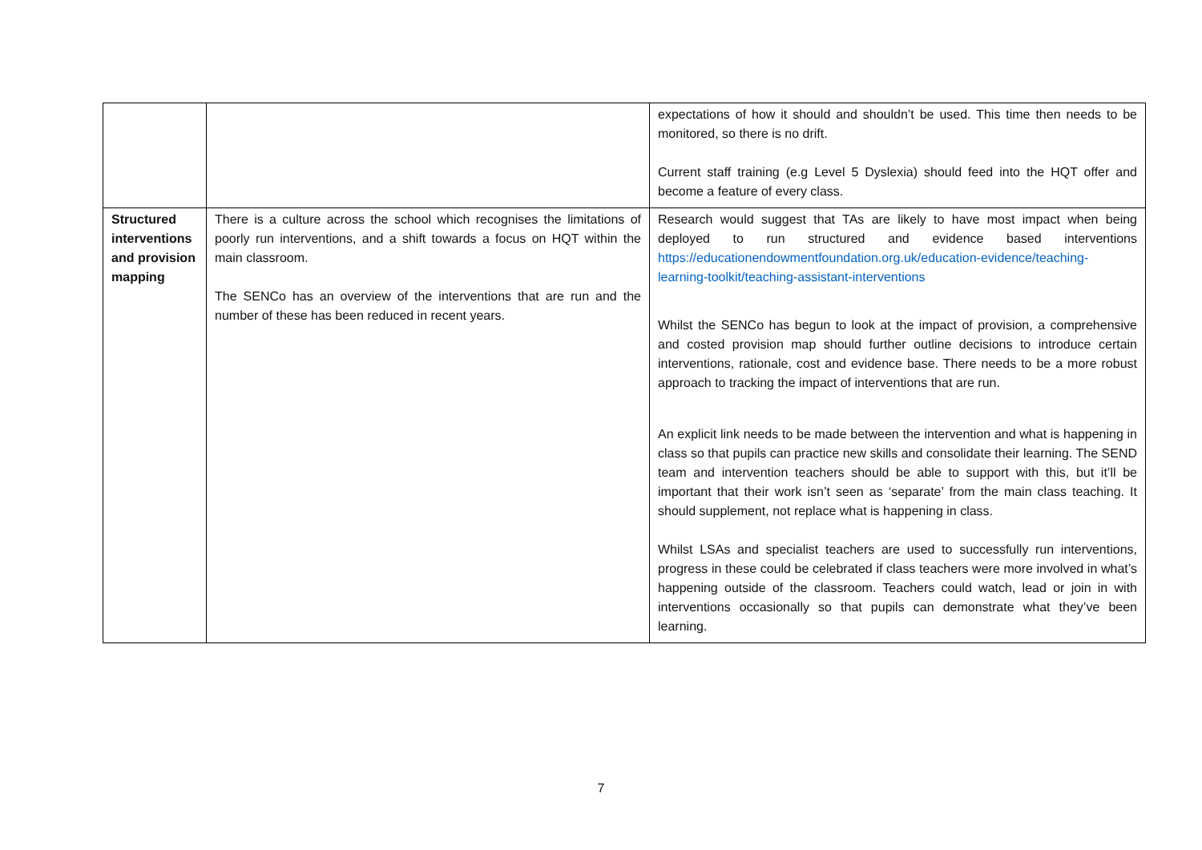| | | expectations of how it should and shouldn’t be used. This time then needs to be monitored, so there is no drift. Current staff training (e.g Level 5 Dyslexia) should feed into the HQT offer and become a feature of every class. |
| Structured interventions and provision mapping | There is a culture across the school which recognises the limitations of poorly run interventions, and a shift towards a focus on HQT within the main classroom. The SENCo has an overview of the interventions that are run and the number of these has been reduced in recent years. | Research would suggest that TAs are likely to have most impact when being deployed to run structured and evidence based interventions https://educationendowmentfoundation.org.uk/education-evidence/teaching-learning-toolkit/teaching-assistant-interventions Whilst the SENCo has begun to look at the impact of provision, a comprehensive and costed provision map should further outline decisions to introduce certain interventions, rationale, cost and evidence base. There needs to be a more robust approach to tracking the impact of interventions that are run. An explicit link needs to be made between the intervention and what is happening in class so that pupils can practice new skills and consolidate their learning. The SEND team and intervention teachers should be able to support with this, but it’ll be important that their work isn’t seen as ‘separate’ from the main class teaching. It should supplement, not replace what is happening in class. Whilst LSAs and specialist teachers are used to successfully run interventions, progress in these could be celebrated if class teachers were more involved in what’s happening outside of the classroom. Teachers could watch, lead or join in with interventions occasionally so that pupils can demonstrate what they’ve been learning. |
7